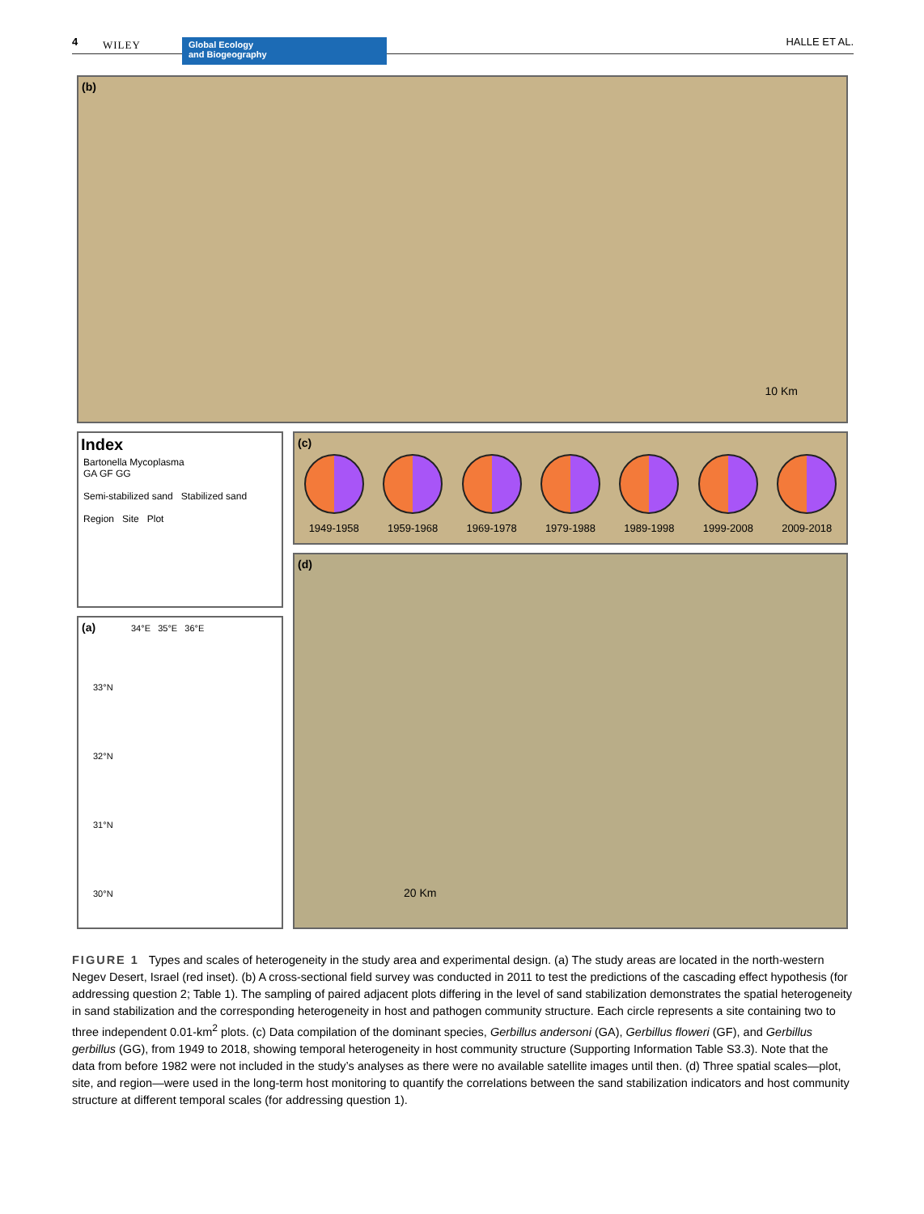4 WILEY
Global Ecology
and Biogeography
HALLE ET AL.
(b)
10 Km
Index
Bartonella Mycoplasma
GA GF GG
Semi-stabilized sand Stabilized sand
Region Site Plot
(a) 34°E 35°E 36°E
33°N
32°N
31°N
30°N
(c)
1949-1958 1959-1968 1969-1978 1979-1988 1989-1998 1999-2008 2009-2018
(d)
20 Km
FIGURE 1 Types and scales of heterogeneity in the study area and experimental design. (a) The study areas are located in the north-western Negev Desert, Israel (red inset). (b) A cross-sectional field survey was conducted in 2011 to test the predictions of the cascading effect hypothesis (for addressing question 2; Table 1). The sampling of paired adjacent plots differing in the level of sand stabilization demonstrates the spatial heterogeneity in sand stabilization and the corresponding heterogeneity in host and pathogen community structure. Each circle represents a site containing two to three independent 0.01-km<sup>2</sup> plots. (c) Data compilation of the dominant species, Gerbillus andersoni (GA), Gerbillus floweri (GF), and Gerbillus gerbillus (GG), from 1949 to 2018, showing temporal heterogeneity in host community structure (Supporting Information Table S3.3). Note that the data from before 1982 were not included in the study’s analyses as there were no available satellite images until then. (d) Three spatial scales—plot, site, and region—were used in the long-term host monitoring to quantify the correlations between the sand stabilization indicators and host community structure at different temporal scales (for addressing question 1).